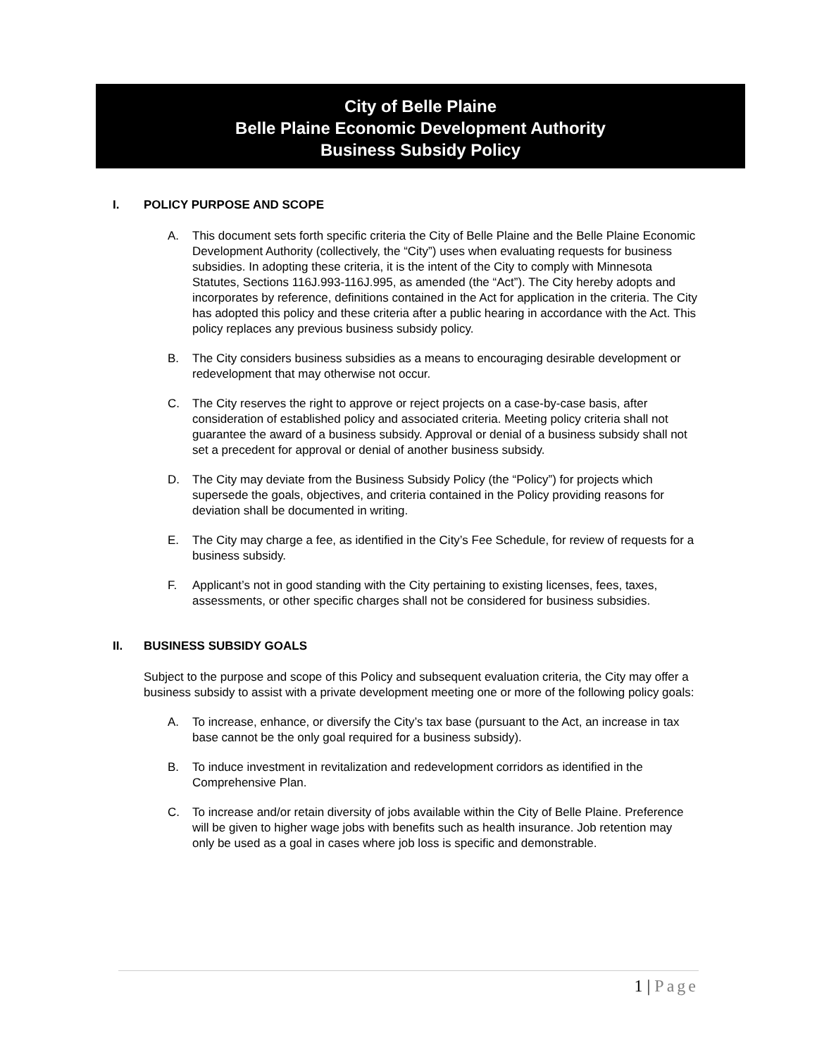City of Belle Plaine
Belle Plaine Economic Development Authority
Business Subsidy Policy
I. POLICY PURPOSE AND SCOPE
A. This document sets forth specific criteria the City of Belle Plaine and the Belle Plaine Economic Development Authority (collectively, the “City”) uses when evaluating requests for business subsidies. In adopting these criteria, it is the intent of the City to comply with Minnesota Statutes, Sections 116J.993-116J.995, as amended (the “Act”). The City hereby adopts and incorporates by reference, definitions contained in the Act for application in the criteria. The City has adopted this policy and these criteria after a public hearing in accordance with the Act. This policy replaces any previous business subsidy policy.
B. The City considers business subsidies as a means to encouraging desirable development or redevelopment that may otherwise not occur.
C. The City reserves the right to approve or reject projects on a case-by-case basis, after consideration of established policy and associated criteria. Meeting policy criteria shall not guarantee the award of a business subsidy. Approval or denial of a business subsidy shall not set a precedent for approval or denial of another business subsidy.
D. The City may deviate from the Business Subsidy Policy (the “Policy”) for projects which supersede the goals, objectives, and criteria contained in the Policy providing reasons for deviation shall be documented in writing.
E. The City may charge a fee, as identified in the City’s Fee Schedule, for review of requests for a business subsidy.
F. Applicant’s not in good standing with the City pertaining to existing licenses, fees, taxes, assessments, or other specific charges shall not be considered for business subsidies.
II. BUSINESS SUBSIDY GOALS
Subject to the purpose and scope of this Policy and subsequent evaluation criteria, the City may offer a business subsidy to assist with a private development meeting one or more of the following policy goals:
A. To increase, enhance, or diversify the City’s tax base (pursuant to the Act, an increase in tax base cannot be the only goal required for a business subsidy).
B. To induce investment in revitalization and redevelopment corridors as identified in the Comprehensive Plan.
C. To increase and/or retain diversity of jobs available within the City of Belle Plaine. Preference will be given to higher wage jobs with benefits such as health insurance. Job retention may only be used as a goal in cases where job loss is specific and demonstrable.
1 | Page